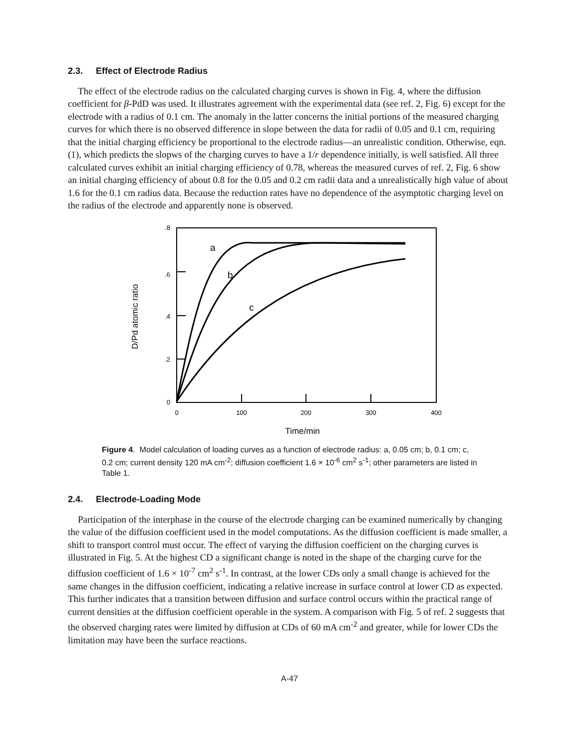2.3. Effect of Electrode Radius
The effect of the electrode radius on the calculated charging curves is shown in Fig. 4, where the diffusion coefficient for β-PdD was used. It illustrates agreement with the experimental data (see ref. 2, Fig. 6) except for the electrode with a radius of 0.1 cm. The anomaly in the latter concerns the initial portions of the measured charging curves for which there is no observed difference in slope between the data for radii of 0.05 and 0.1 cm, requiring that the initial charging efficiency be proportional to the electrode radius—an unrealistic condition. Otherwise, eqn. (1), which predicts the slopws of the charging curves to have a 1/r dependence initially, is well satisfied. All three calculated curves exhibit an initial charging efficiency of 0.78, whereas the measured curves of ref. 2, Fig. 6 show an initial charging efficiency of about 0.8 for the 0.05 and 0.2 cm radii data and a unrealistically high value of about 1.6 for the 0.1 cm radius data. Because the reduction rates have no dependence of the asymptotic charging level on the radius of the electrode and apparently none is observed.
.8
.6
.4
.2
0
0
100
200
300
400
Time/min
D/Pd atomic ratio
a
b
c
Figure 4. Model calculation of loading curves as a function of electrode radius: a, 0.05 cm; b, 0.1 cm; c, 0.2 cm; current density 120 mA cm<sup>-2</sup>; diffusion coefficient 1.6 × 10<sup>-6</sup> cm<sup>2</sup> s<sup>-1</sup>; other parameters are listed in Table 1.
2.4. Electrode-Loading Mode
Participation of the interphase in the course of the electrode charging can be examined numerically by changing the value of the diffusion coefficient used in the model computations. As the diffusion coefficient is made smaller, a shift to transport control must occur. The effect of varying the diffusion coefficient on the charging curves is illustrated in Fig. 5. At the highest CD a significant change is noted in the shape of the charging curve for the diffusion coefficient of 1.6 × 10<sup>-7</sup> cm<sup>2</sup> s<sup>-1</sup>. In contrast, at the lower CDs only a small change is achieved for the same changes in the diffusion coefficient, indicating a relative increase in surface control at lower CD as expected. This further indicates that a transition between diffusion and surface control occurs within the practical range of current densities at the diffusion coefficient operable in the system. A comparison with Fig. 5 of ref. 2 suggests that the observed charging rates were limited by diffusion at CDs of 60 mA cm<sup>-2</sup> and greater, while for lower CDs the limitation may have been the surface reactions.
A-47